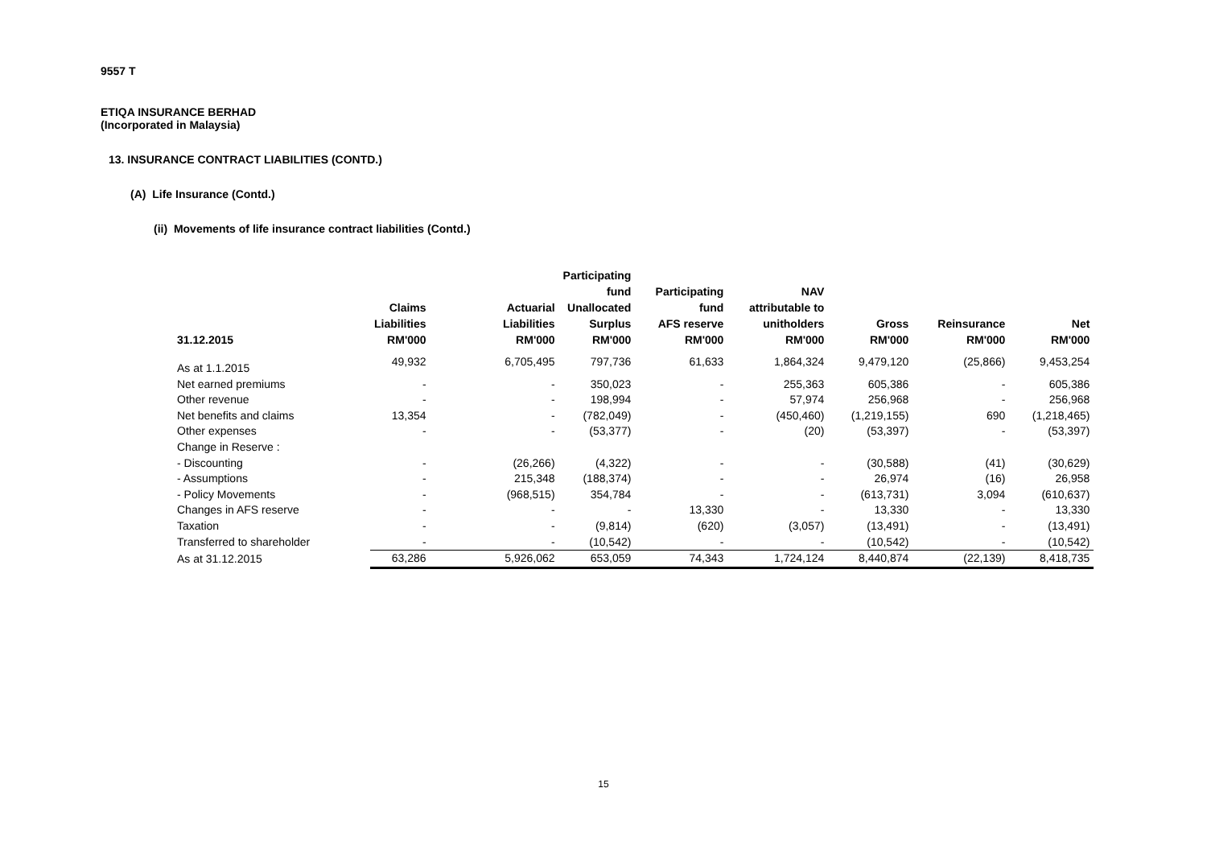9557 T
ETIQA INSURANCE BERHAD
(Incorporated in Malaysia)
13. INSURANCE CONTRACT LIABILITIES (CONTD.)
(A) Life Insurance (Contd.)
(ii) Movements of life insurance contract liabilities (Contd.)
| 31.12.2015 | Claims Liabilities RM'000 | Actuarial Liabilities RM'000 | Participating fund Unallocated Surplus RM'000 | Participating fund AFS reserve RM'000 | NAV attributable to unitholders RM'000 | Gross RM'000 | Reinsurance RM'000 | Net RM'000 |
| --- | --- | --- | --- | --- | --- | --- | --- | --- |
| As at 1.1.2015 | 49,932 | 6,705,495 | 797,736 | 61,633 | 1,864,324 | 9,479,120 | (25,866) | 9,453,254 |
| Net earned premiums | - | - | 350,023 | - | 255,363 | 605,386 | - | 605,386 |
| Other revenue | - | - | 198,994 | - | 57,974 | 256,968 | - | 256,968 |
| Net benefits and claims | 13,354 | - | (782,049) | - | (450,460) | (1,219,155) | 690 | (1,218,465) |
| Other expenses | - | - | (53,377) | - | (20) | (53,397) | - | (53,397) |
| Change in Reserve : | | | | | | | | |
| - Discounting | - | (26,266) | (4,322) | - | - | (30,588) | (41) | (30,629) |
| - Assumptions | - | 215,348 | (188,374) | - | - | 26,974 | (16) | 26,958 |
| - Policy Movements | - | (968,515) | 354,784 | - | - | (613,731) | 3,094 | (610,637) |
| Changes in AFS reserve | - | - | - | 13,330 | - | 13,330 | - | 13,330 |
| Taxation | - | - | (9,814) | (620) | (3,057) | (13,491) | - | (13,491) |
| Transferred to shareholder | - | - | (10,542) | - | - | (10,542) | - | (10,542) |
| As at 31.12.2015 | 63,286 | 5,926,062 | 653,059 | 74,343 | 1,724,124 | 8,440,874 | (22,139) | 8,418,735 |
15